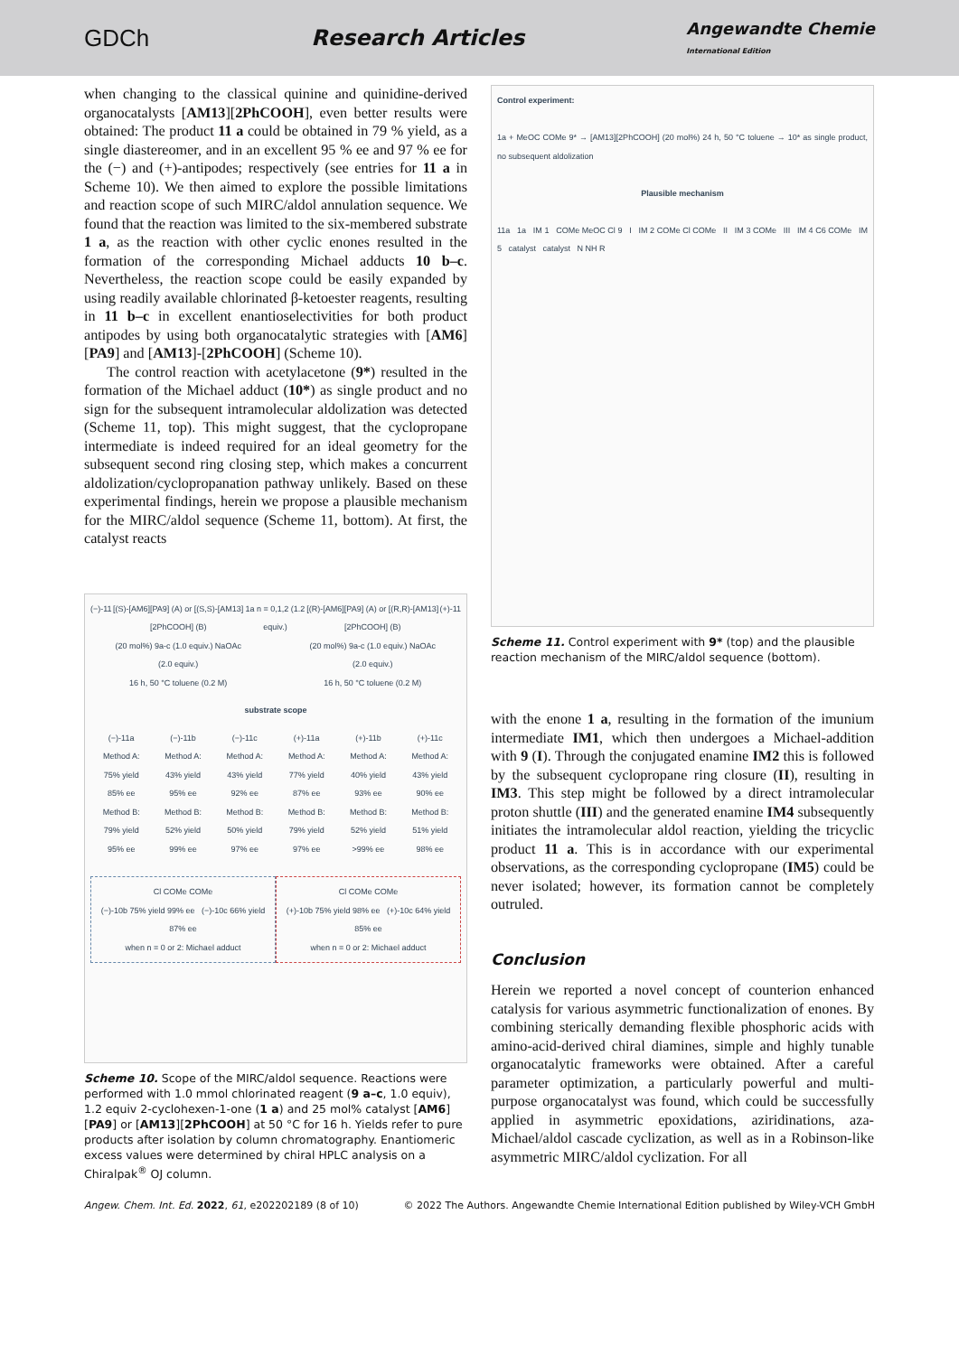GDCh Research Articles
Angewandte Chemie
International Edition
when changing to the classical quinine and quinidine-derived organocatalysts [AM13][2PhCOOH], even better results were obtained: The product 11 a could be obtained in 79 % yield, as a single diastereomer, and in an excellent 95 % ee and 97 % ee for the (−) and (+)-antipodes; respectively (see entries for 11 a in Scheme 10). We then aimed to explore the possible limitations and reaction scope of such MIRC/aldol annulation sequence. We found that the reaction was limited to the six-membered substrate 1 a, as the reaction with other cyclic enones resulted in the formation of the corresponding Michael adducts 10 b–c. Nevertheless, the reaction scope could be easily expanded by using readily available chlorinated β-ketoester reagents, resulting in 11 b–c in excellent enantioselectivities for both product antipodes by using both organocatalytic strategies with [AM6][PA9] and [AM13]-[2PhCOOH] (Scheme 10).
The control reaction with acetylacetone (9*) resulted in the formation of the Michael adduct (10*) as single product and no sign for the subsequent intramolecular aldolization was detected (Scheme 11, top). This might suggest, that the cyclopropane intermediate is indeed required for an ideal geometry for the subsequent second ring closing step, which makes a concurrent aldolization/cyclopropanation pathway unlikely. Based on these experimental findings, herein we propose a plausible mechanism for the MIRC/aldol sequence (Scheme 11, bottom). At first, the catalyst reacts
(−)-11 [(S)-[AM6][PA9] (A) or [(S,S)-[AM13][2PhCOOH] (B)
(20 mol%) 9a-c (1.0 equiv.) NaOAc (2.0 equiv.)
16 h, 50 °C toluene (0.2 M)
1a n = 0,1,2 (1.2 equiv.) [(R)-[AM6][PA9] (A) or [(R,R)-[AM13][2PhCOOH] (B)
(20 mol%) 9a-c (1.0 equiv.) NaOAc (2.0 equiv.)
16 h, 50 °C toluene (0.2 M)
(+)-11
substrate scope
(−)-11a
Method A:
75% yield
85% ee
Method B:
79% yield
95% ee
(−)-11b
Method A:
43% yield
95% ee
Method B:
52% yield
99% ee
(−)-11c
Method A:
43% yield
92% ee
Method B:
50% yield
97% ee
(+)-11a
Method A:
77% yield
87% ee
Method B:
79% yield
97% ee
(+)-11b
Method A:
40% yield
93% ee
Method B:
52% yield
>99% ee
(+)-11c
Method A:
43% yield
90% ee
Method B:
51% yield
98% ee
Cl COMe COMe
(−)-10b 75% yield 99% ee (−)-10c 66% yield 87% ee
when n = 0 or 2: Michael adduct
Cl COMe COMe
(+)-10b 75% yield 98% ee (+)-10c 64% yield 85% ee
when n = 0 or 2: Michael adduct
Scheme 10. Scope of the MIRC/aldol sequence. Reactions were performed with 1.0 mmol chlorinated reagent (9 a–c, 1.0 equiv), 1.2 equiv 2-cyclohexen-1-one (1 a) and 25 mol% catalyst [AM6][PA9] or [AM13][2PhCOOH] at 50 °C for 16 h. Yields refer to pure products after isolation by column chromatography. Enantiomeric excess values were determined by chiral HPLC analysis on a Chiralpak<sup>®</sup> OJ column.
Control experiment:
1a + MeOC COMe 9* → [AM13][2PhCOOH] (20 mol%) 24 h, 50 °C toluene → 10* as single product, no subsequent aldolization
Plausible mechanism
11a 1a IM 1 COMe MeOC Cl 9 I IM 2 COMe Cl COMe II IM 3 COMe III IM 4 C6 COMe IM 5 catalyst catalyst N NH R
Scheme 11. Control experiment with 9* (top) and the plausible reaction mechanism of the MIRC/aldol sequence (bottom).
with the enone 1 a, resulting in the formation of the imunium intermediate IM1, which then undergoes a Michael-addition with 9 (I). Through the conjugated enamine IM2 this is followed by the subsequent cyclopropane ring closure (II), resulting in IM3. This step might be followed by a direct intramolecular proton shuttle (III) and the generated enamine IM4 subsequently initiates the intramolecular aldol reaction, yielding the tricyclic product 11 a. This is in accordance with our experimental observations, as the corresponding cyclopropane (IM5) could be never isolated; however, its formation cannot be completely outruled.
Conclusion
Herein we reported a novel concept of counterion enhanced catalysis for various asymmetric functionalization of enones. By combining sterically demanding flexible phosphoric acids with amino-acid-derived chiral diamines, simple and highly tunable organocatalytic frameworks were obtained. After a careful parameter optimization, a particularly powerful and multi-purpose organocatalyst was found, which could be successfully applied in asymmetric epoxidations, aziridinations, aza-Michael/aldol cascade cyclization, as well as in a Robinson-like asymmetric MIRC/aldol cyclization. For all
Angew. Chem. Int. Ed. 2022, 61, e202202189 (8 of 10) © 2022 The Authors. Angewandte Chemie International Edition published by Wiley-VCH GmbH